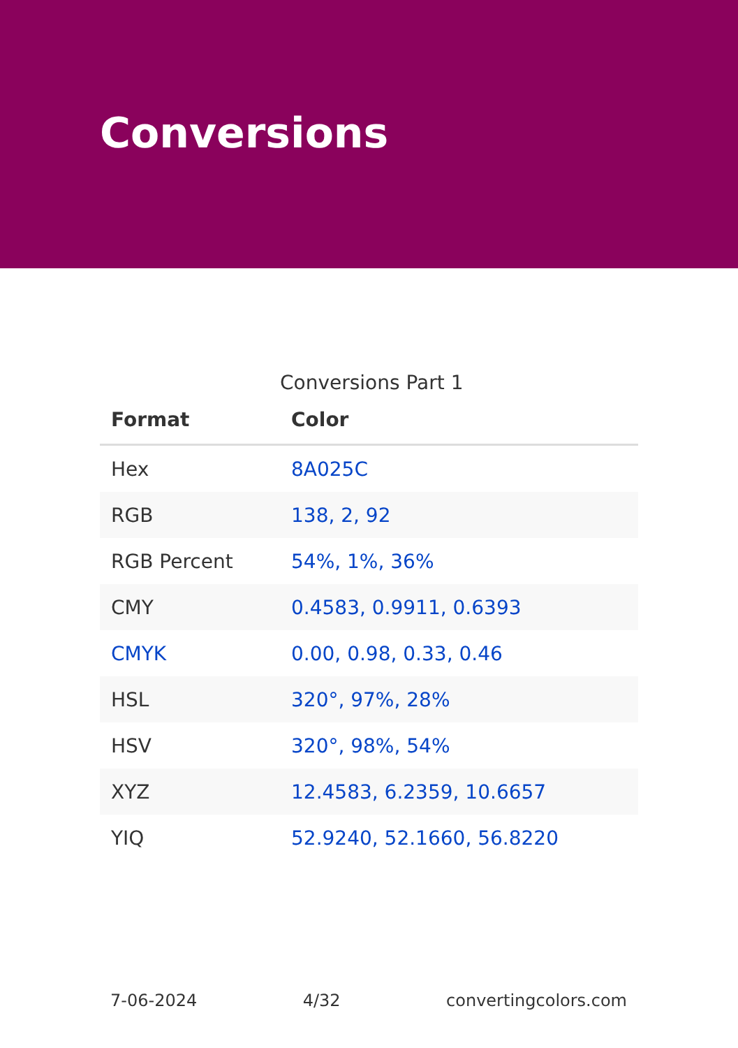Conversions
Conversions Part 1
| Format | Color |
| --- | --- |
| Hex | 8A025C |
| RGB | 138, 2, 92 |
| RGB Percent | 54%, 1%, 36% |
| CMY | 0.4583, 0.9911, 0.6393 |
| CMYK | 0.00, 0.98, 0.33, 0.46 |
| HSL | 320°, 97%, 28% |
| HSV | 320°, 98%, 54% |
| XYZ | 12.4583, 6.2359, 10.6657 |
| YIQ | 52.9240, 52.1660, 56.8220 |
7-06-2024 4/32 convertingcolors.com